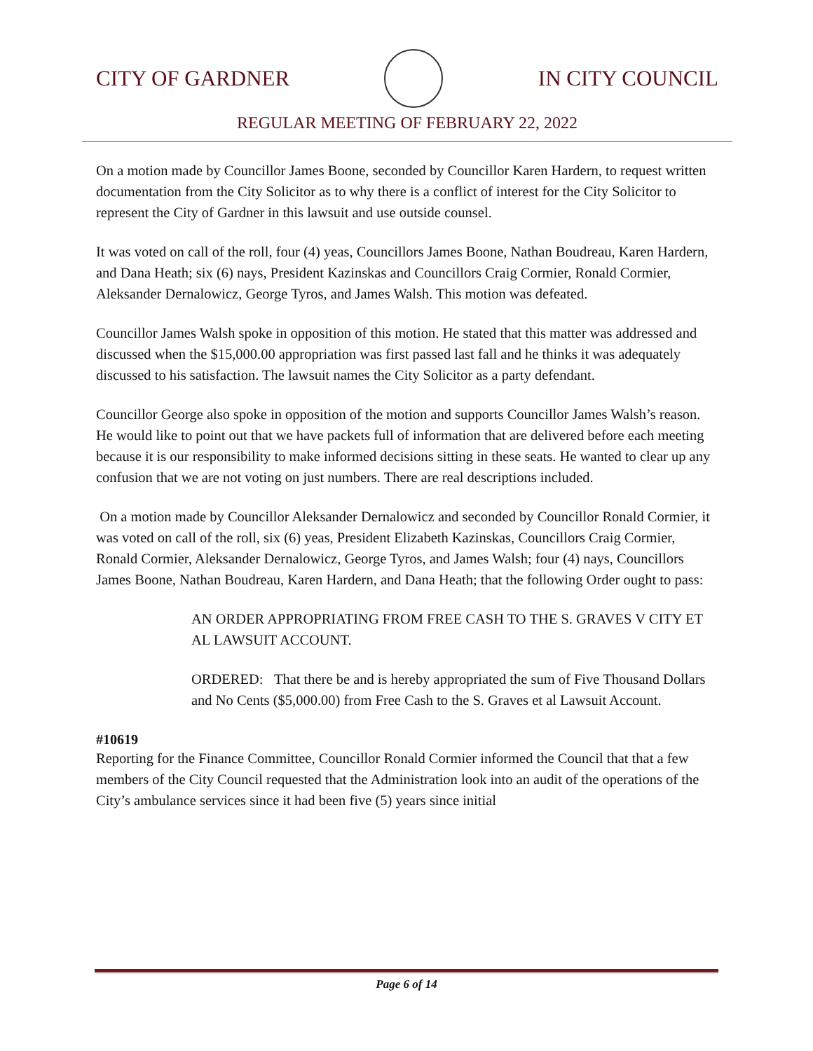CITY OF GARDNER IN CITY COUNCIL
REGULAR MEETING OF FEBRUARY 22, 2022
On a motion made by Councillor James Boone, seconded by Councillor Karen Hardern, to request written documentation from the City Solicitor as to why there is a conflict of interest for the City Solicitor to represent the City of Gardner in this lawsuit and use outside counsel.
It was voted on call of the roll, four (4) yeas, Councillors James Boone, Nathan Boudreau, Karen Hardern, and Dana Heath; six (6) nays, President Kazinskas and Councillors Craig Cormier, Ronald Cormier, Aleksander Dernalowicz, George Tyros, and James Walsh. This motion was defeated.
Councillor James Walsh spoke in opposition of this motion. He stated that this matter was addressed and discussed when the $15,000.00 appropriation was first passed last fall and he thinks it was adequately discussed to his satisfaction. The lawsuit names the City Solicitor as a party defendant.
Councillor George also spoke in opposition of the motion and supports Councillor James Walsh’s reason. He would like to point out that we have packets full of information that are delivered before each meeting because it is our responsibility to make informed decisions sitting in these seats. He wanted to clear up any confusion that we are not voting on just numbers. There are real descriptions included.
On a motion made by Councillor Aleksander Dernalowicz and seconded by Councillor Ronald Cormier, it was voted on call of the roll, six (6) yeas, President Elizabeth Kazinskas, Councillors Craig Cormier, Ronald Cormier, Aleksander Dernalowicz, George Tyros, and James Walsh; four (4) nays, Councillors James Boone, Nathan Boudreau, Karen Hardern, and Dana Heath; that the following Order ought to pass:
AN ORDER APPROPRIATING FROM FREE CASH TO THE S. GRAVES V CITY ET AL LAWSUIT ACCOUNT.
ORDERED: That there be and is hereby appropriated the sum of Five Thousand Dollars and No Cents ($5,000.00) from Free Cash to the S. Graves et al Lawsuit Account.
#10619
Reporting for the Finance Committee, Councillor Ronald Cormier informed the Council that that a few members of the City Council requested that the Administration look into an audit of the operations of the City’s ambulance services since it had been five (5) years since initial
Page 6 of 14